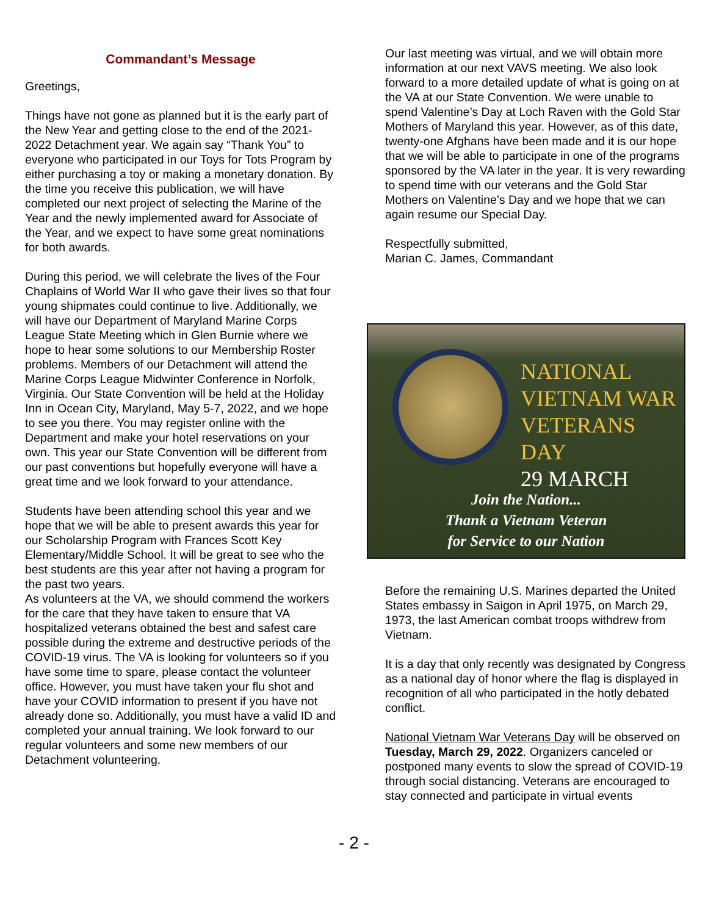Commandant’s Message
Greetings,
Things have not gone as planned but it is the early part of the New Year and getting close to the end of the 2021-2022 Detachment year. We again say “Thank You” to everyone who participated in our Toys for Tots Program by either purchasing a toy or making a monetary donation. By the time you receive this publication, we will have completed our next project of selecting the Marine of the Year and the newly implemented award for Associate of the Year, and we expect to have some great nominations for both awards.
During this period, we will celebrate the lives of the Four Chaplains of World War II who gave their lives so that four young shipmates could continue to live. Additionally, we will have our Department of Maryland Marine Corps League State Meeting which in Glen Burnie where we hope to hear some solutions to our Membership Roster problems. Members of our Detachment will attend the Marine Corps League Midwinter Conference in Norfolk, Virginia. Our State Convention will be held at the Holiday Inn in Ocean City, Maryland, May 5-7, 2022, and we hope to see you there. You may register online with the Department and make your hotel reservations on your own. This year our State Convention will be different from our past conventions but hopefully everyone will have a great time and we look forward to your attendance.
Students have been attending school this year and we hope that we will be able to present awards this year for our Scholarship Program with Frances Scott Key Elementary/Middle School. It will be great to see who the best students are this year after not having a program for the past two years.
As volunteers at the VA, we should commend the workers for the care that they have taken to ensure that VA hospitalized veterans obtained the best and safest care possible during the extreme and destructive periods of the COVID-19 virus. The VA is looking for volunteers so if you have some time to spare, please contact the volunteer office. However, you must have taken your flu shot and have your COVID information to present if you have not already done so. Additionally, you must have a valid ID and completed your annual training. We look forward to our regular volunteers and some new members of our Detachment volunteering.
Our last meeting was virtual, and we will obtain more information at our next VAVS meeting. We also look forward to a more detailed update of what is going on at the VA at our State Convention. We were unable to spend Valentine’s Day at Loch Raven with the Gold Star Mothers of Maryland this year. However, as of this date, twenty-one Afghans have been made and it is our hope that we will be able to participate in one of the programs sponsored by the VA later in the year. It is very rewarding to spend time with our veterans and the Gold Star Mothers on Valentine’s Day and we hope that we can again resume our Special Day.
Respectfully submitted,
Marian C. James, Commandant
NATIONAL
VIETNAM WAR
VETERANS DAY
29 MARCH
Join the Nation...
Thank a Vietnam Veteran
for Service to our Nation
Before the remaining U.S. Marines departed the United States embassy in Saigon in April 1975, on March 29, 1973, the last American combat troops withdrew from Vietnam.
It is a day that only recently was designated by Congress as a national day of honor where the flag is displayed in recognition of all who participated in the hotly debated conflict.
National Vietnam War Veterans Day will be observed on Tuesday, March 29, 2022. Organizers canceled or postponed many events to slow the spread of COVID-19 through social distancing. Veterans are encouraged to stay connected and participate in virtual events
- 2 -